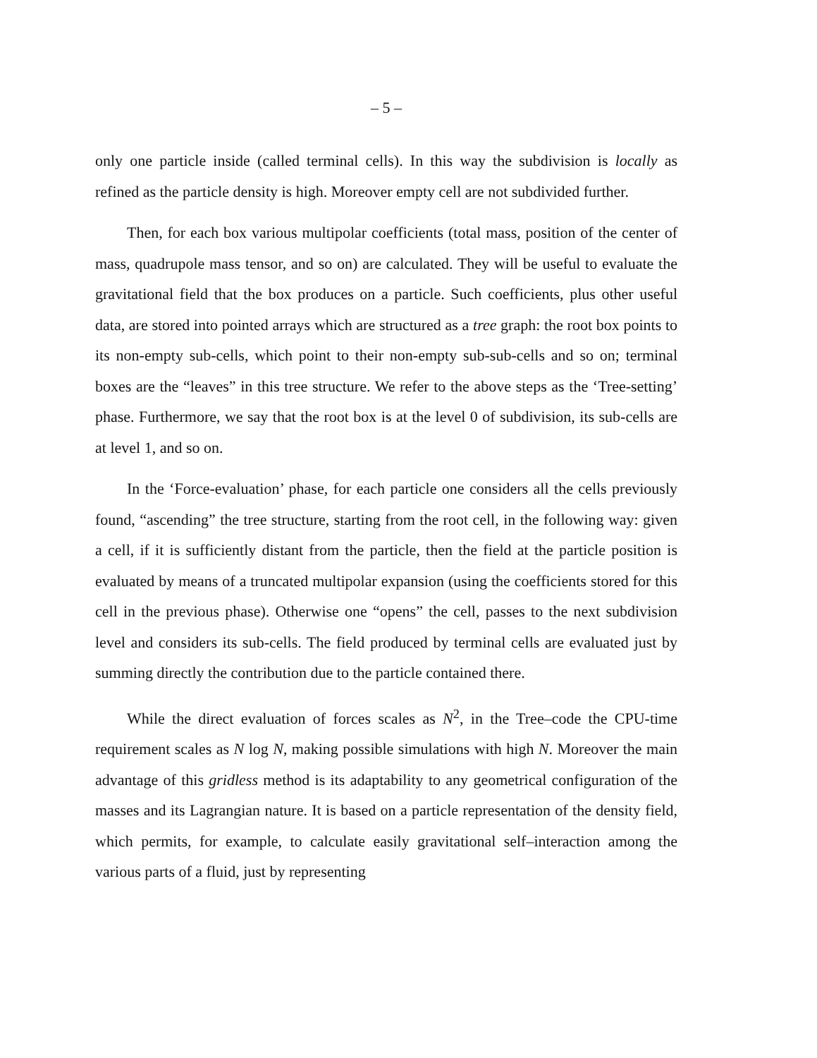– 5 –
only one particle inside (called terminal cells). In this way the subdivision is locally as refined as the particle density is high. Moreover empty cell are not subdivided further.
Then, for each box various multipolar coefficients (total mass, position of the center of mass, quadrupole mass tensor, and so on) are calculated. They will be useful to evaluate the gravitational field that the box produces on a particle. Such coefficients, plus other useful data, are stored into pointed arrays which are structured as a tree graph: the root box points to its non-empty sub-cells, which point to their non-empty sub-sub-cells and so on; terminal boxes are the “leaves” in this tree structure. We refer to the above steps as the ‘Tree-setting’ phase. Furthermore, we say that the root box is at the level 0 of subdivision, its sub-cells are at level 1, and so on.
In the ‘Force-evaluation’ phase, for each particle one considers all the cells previously found, “ascending” the tree structure, starting from the root cell, in the following way: given a cell, if it is sufficiently distant from the particle, then the field at the particle position is evaluated by means of a truncated multipolar expansion (using the coefficients stored for this cell in the previous phase). Otherwise one “opens” the cell, passes to the next subdivision level and considers its sub-cells. The field produced by terminal cells are evaluated just by summing directly the contribution due to the particle contained there.
While the direct evaluation of forces scales as N<sup>2</sup>, in the Tree–code the CPU-time requirement scales as N log N, making possible simulations with high N. Moreover the main advantage of this gridless method is its adaptability to any geometrical configuration of the masses and its Lagrangian nature. It is based on a particle representation of the density field, which permits, for example, to calculate easily gravitational self–interaction among the various parts of a fluid, just by representing